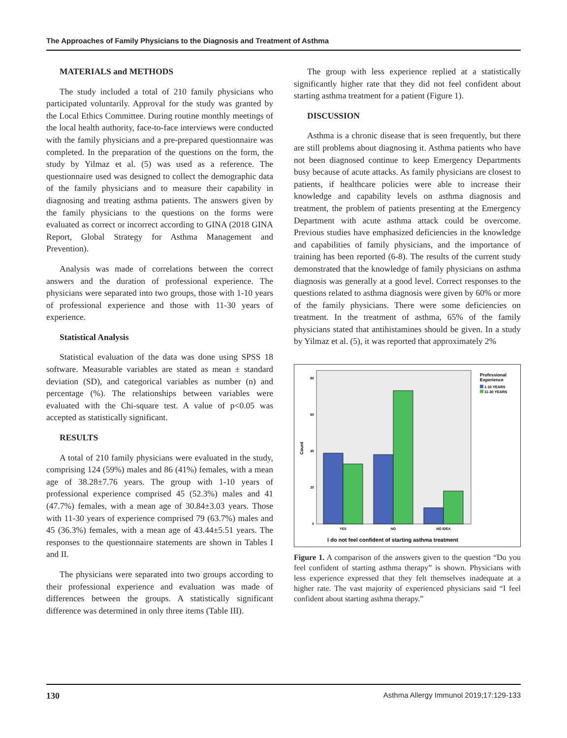The Approaches of Family Physicians to the Diagnosis and Treatment of Asthma
MATERIALS and METHODS
The study included a total of 210 family physicians who participated voluntarily. Approval for the study was granted by the Local Ethics Committee. During routine monthly meetings of the local health authority, face-to-face interviews were conducted with the family physicians and a pre-prepared questionnaire was completed. In the preparation of the questions on the form, the study by Yilmaz et al. (5) was used as a reference. The questionnaire used was designed to collect the demographic data of the family physicians and to measure their capability in diagnosing and treating asthma patients. The answers given by the family physicians to the questions on the forms were evaluated as correct or incorrect according to GINA (2018 GINA Report, Global Strategy for Asthma Management and Prevention).
Analysis was made of correlations between the correct answers and the duration of professional experience. The physicians were separated into two groups, those with 1-10 years of professional experience and those with 11-30 years of experience.
Statistical Analysis
Statistical evaluation of the data was done using SPSS 18 software. Measurable variables are stated as mean ± standard deviation (SD), and categorical variables as number (n) and percentage (%). The relationships between variables were evaluated with the Chi-square test. A value of p<0.05 was accepted as statistically significant.
RESULTS
A total of 210 family physicians were evaluated in the study, comprising 124 (59%) males and 86 (41%) females, with a mean age of 38.28±7.76 years. The group with 1-10 years of professional experience comprised 45 (52.3%) males and 41 (47.7%) females, with a mean age of 30.84±3.03 years. Those with 11-30 years of experience comprised 79 (63.7%) males and 45 (36.3%) females, with a mean age of 43.44±5.51 years. The responses to the questionnaire statements are shown in Tables I and II.
The physicians were separated into two groups according to their professional experience and evaluation was made of differences between the groups. A statistically significant difference was determined in only three items (Table III).
The group with less experience replied at a statistically significantly higher rate that they did not feel confident about starting asthma treatment for a patient (Figure 1).
DISCUSSION
Asthma is a chronic disease that is seen frequently, but there are still problems about diagnosing it. Asthma patients who have not been diagnosed continue to keep Emergency Departments busy because of acute attacks. As family physicians are closest to patients, if healthcare policies were able to increase their knowledge and capability levels on asthma diagnosis and treatment, the problem of patients presenting at the Emergency Department with acute asthma attack could be overcome. Previous studies have emphasized deficiencies in the knowledge and capabilities of family physicians, and the importance of training has been reported (6-8). The results of the current study demonstrated that the knowledge of family physicians on asthma diagnosis was generally at a good level. Correct responses to the questions related to asthma diagnosis were given by 60% or more of the family physicians. There were some deficiencies on treatment. In the treatment of asthma, 65% of the family physicians stated that antihistamines should be given. In a study by Yilmaz et al. (5), it was reported that approximately 2%
80
60
40
20
0
Count
YES
NO
NO IDEA
I do not feel confident of starting asthma treatment
Professional
Experience
1-10 YEARS
11-30 YEARS
Figure 1. A comparison of the answers given to the question “Do you feel confident of starting asthma therapy” is shown. Physicians with less experience expressed that they felt themselves inadequate at a higher rate. The vast majority of experienced physicians said “I feel confident about starting asthma therapy.”
130 Asthma Allergy Immunol 2019;17:129-133